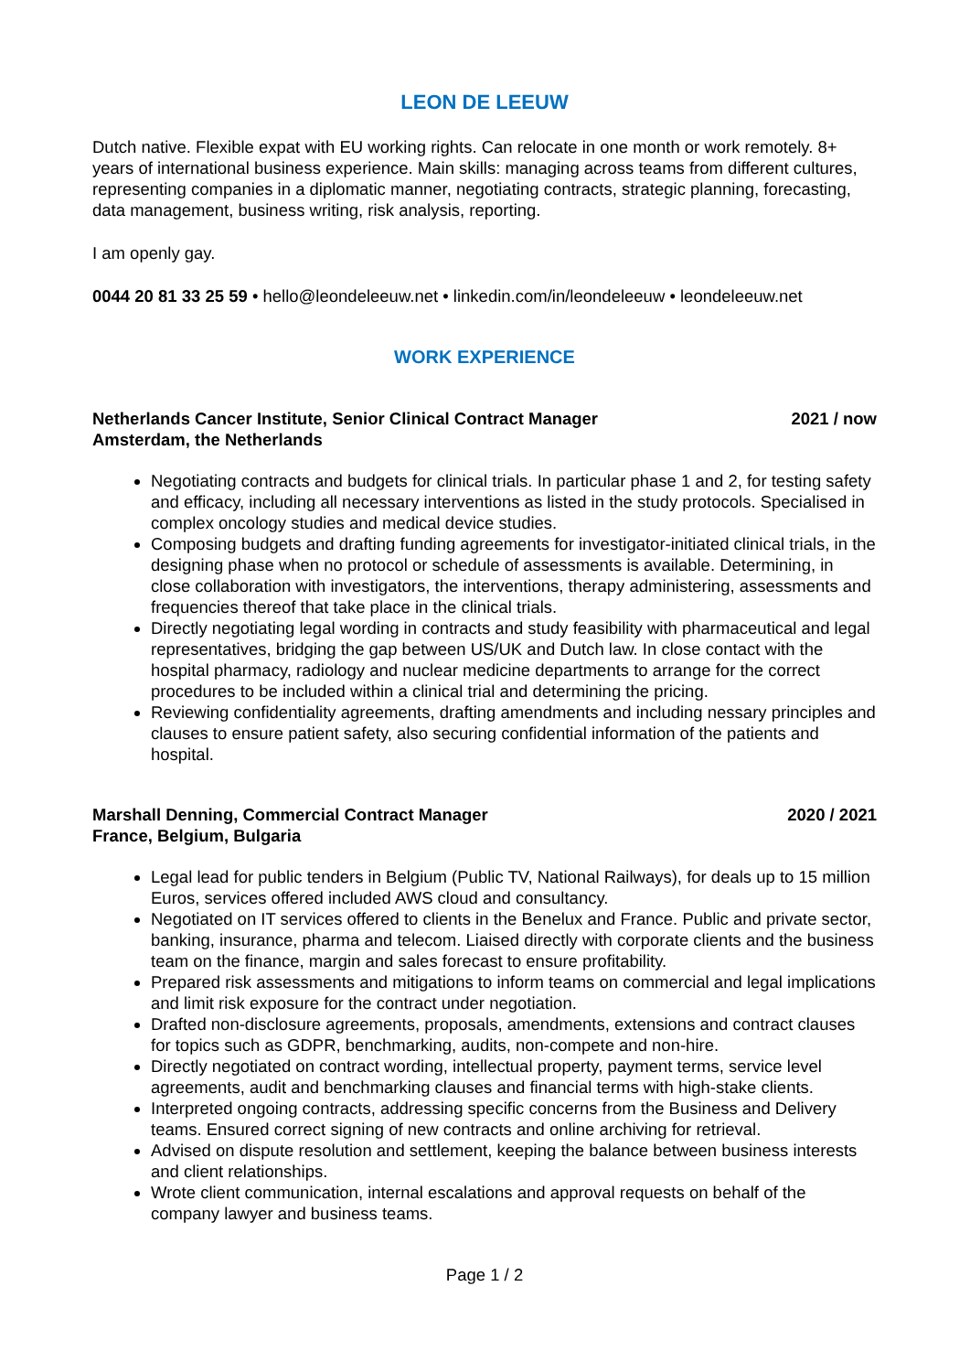LEON DE LEEUW
Dutch native. Flexible expat with EU working rights. Can relocate in one month or work remotely. 8+ years of international business experience. Main skills: managing across teams from different cultures, representing companies in a diplomatic manner, negotiating contracts, strategic planning, forecasting, data management, business writing, risk analysis, reporting.
I am openly gay.
0044 20 81 33 25 59 • hello@leondeleeuw.net • linkedin.com/in/leondeleeuw • leondeleeuw.net
WORK EXPERIENCE
Netherlands Cancer Institute, Senior Clinical Contract Manager
Amsterdam, the Netherlands 2021 / now
Negotiating contracts and budgets for clinical trials. In particular phase 1 and 2, for testing safety and efficacy, including all necessary interventions as listed in the study protocols. Specialised in complex oncology studies and medical device studies.
Composing budgets and drafting funding agreements for investigator-initiated clinical trials, in the designing phase when no protocol or schedule of assessments is available. Determining, in close collaboration with investigators, the interventions, therapy administering, assessments and frequencies thereof that take place in the clinical trials.
Directly negotiating legal wording in contracts and study feasibility with pharmaceutical and legal representatives, bridging the gap between US/UK and Dutch law. In close contact with the hospital pharmacy, radiology and nuclear medicine departments to arrange for the correct procedures to be included within a clinical trial and determining the pricing.
Reviewing confidentiality agreements, drafting amendments and including nessary principles and clauses to ensure patient safety, also securing confidential information of the patients and hospital.
Marshall Denning, Commercial Contract Manager
France, Belgium, Bulgaria 2020 / 2021
Legal lead for public tenders in Belgium (Public TV, National Railways), for deals up to 15 million Euros, services offered included AWS cloud and consultancy.
Negotiated on IT services offered to clients in the Benelux and France. Public and private sector, banking, insurance, pharma and telecom. Liaised directly with corporate clients and the business team on the finance, margin and sales forecast to ensure profitability.
Prepared risk assessments and mitigations to inform teams on commercial and legal implications and limit risk exposure for the contract under negotiation.
Drafted non-disclosure agreements, proposals, amendments, extensions and contract clauses for topics such as GDPR, benchmarking, audits, non-compete and non-hire.
Directly negotiated on contract wording, intellectual property, payment terms, service level agreements, audit and benchmarking clauses and financial terms with high-stake clients.
Interpreted ongoing contracts, addressing specific concerns from the Business and Delivery teams. Ensured correct signing of new contracts and online archiving for retrieval.
Advised on dispute resolution and settlement, keeping the balance between business interests and client relationships.
Wrote client communication, internal escalations and approval requests on behalf of the company lawyer and business teams.
Page 1 / 2